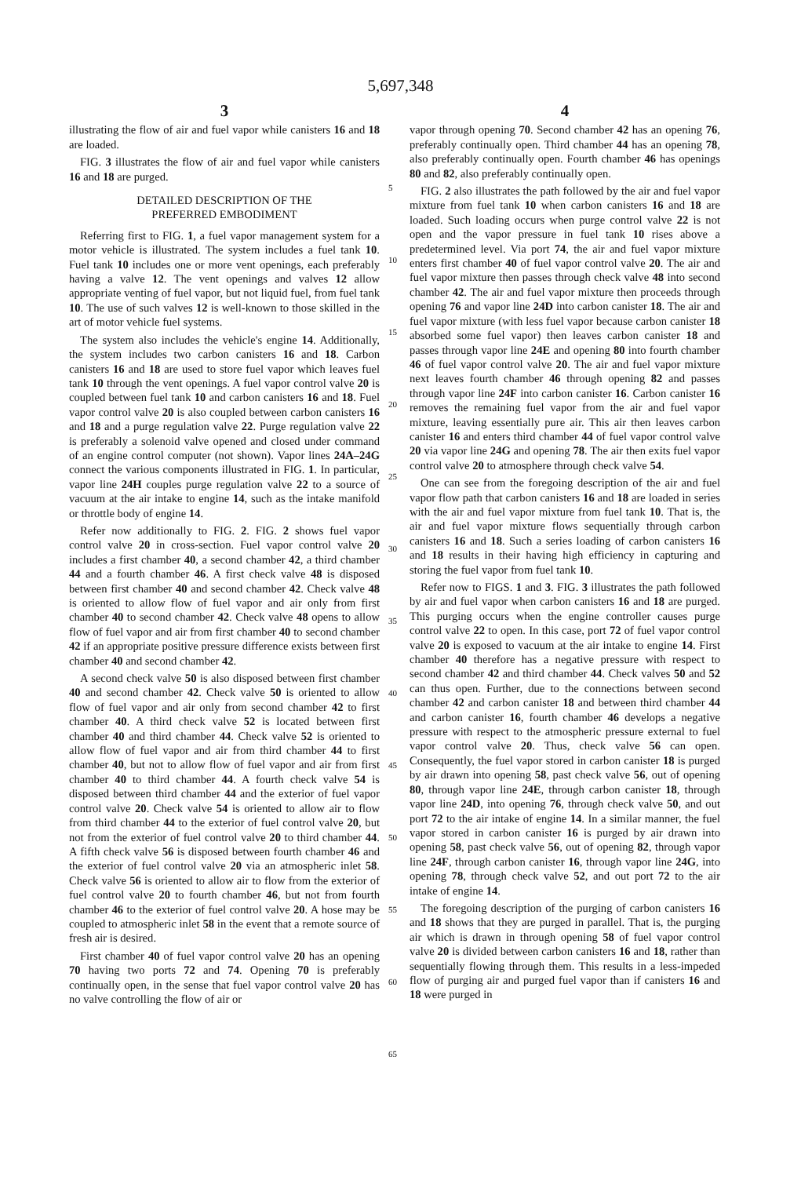5,697,348
3
illustrating the flow of air and fuel vapor while canisters 16 and 18 are loaded.
FIG. 3 illustrates the flow of air and fuel vapor while canisters 16 and 18 are purged.
DETAILED DESCRIPTION OF THE
PREFERRED EMBODIMENT
Referring first to FIG. 1, a fuel vapor management system for a motor vehicle is illustrated. The system includes a fuel tank 10. Fuel tank 10 includes one or more vent openings, each preferably having a valve 12. The vent openings and valves 12 allow appropriate venting of fuel vapor, but not liquid fuel, from fuel tank 10. The use of such valves 12 is well-known to those skilled in the art of motor vehicle fuel systems.
The system also includes the vehicle's engine 14. Additionally, the system includes two carbon canisters 16 and 18. Carbon canisters 16 and 18 are used to store fuel vapor which leaves fuel tank 10 through the vent openings. A fuel vapor control valve 20 is coupled between fuel tank 10 and carbon canisters 16 and 18. Fuel vapor control valve 20 is also coupled between carbon canisters 16 and 18 and a purge regulation valve 22. Purge regulation valve 22 is preferably a solenoid valve opened and closed under command of an engine control computer (not shown). Vapor lines 24A–24G connect the various components illustrated in FIG. 1. In particular, vapor line 24H couples purge regulation valve 22 to a source of vacuum at the air intake to engine 14, such as the intake manifold or throttle body of engine 14.
Refer now additionally to FIG. 2. FIG. 2 shows fuel vapor control valve 20 in cross-section. Fuel vapor control valve 20 includes a first chamber 40, a second chamber 42, a third chamber 44 and a fourth chamber 46. A first check valve 48 is disposed between first chamber 40 and second chamber 42. Check valve 48 is oriented to allow flow of fuel vapor and air only from first chamber 40 to second chamber 42. Check valve 48 opens to allow flow of fuel vapor and air from first chamber 40 to second chamber 42 if an appropriate positive pressure difference exists between first chamber 40 and second chamber 42.
A second check valve 50 is also disposed between first chamber 40 and second chamber 42. Check valve 50 is oriented to allow flow of fuel vapor and air only from second chamber 42 to first chamber 40. A third check valve 52 is located between first chamber 40 and third chamber 44. Check valve 52 is oriented to allow flow of fuel vapor and air from third chamber 44 to first chamber 40, but not to allow flow of fuel vapor and air from first chamber 40 to third chamber 44. A fourth check valve 54 is disposed between third chamber 44 and the exterior of fuel vapor control valve 20. Check valve 54 is oriented to allow air to flow from third chamber 44 to the exterior of fuel control valve 20, but not from the exterior of fuel control valve 20 to third chamber 44. A fifth check valve 56 is disposed between fourth chamber 46 and the exterior of fuel control valve 20 via an atmospheric inlet 58. Check valve 56 is oriented to allow air to flow from the exterior of fuel control valve 20 to fourth chamber 46, but not from fourth chamber 46 to the exterior of fuel control valve 20. A hose may be coupled to atmospheric inlet 58 in the event that a remote source of fresh air is desired.
First chamber 40 of fuel vapor control valve 20 has an opening 70 having two ports 72 and 74. Opening 70 is preferably continually open, in the sense that fuel vapor control valve 20 has no valve controlling the flow of air or
4
vapor through opening 70. Second chamber 42 has an opening 76, preferably continually open. Third chamber 44 has an opening 78, also preferably continually open. Fourth chamber 46 has openings 80 and 82, also preferably continually open.
FIG. 2 also illustrates the path followed by the air and fuel vapor mixture from fuel tank 10 when carbon canisters 16 and 18 are loaded. Such loading occurs when purge control valve 22 is not open and the vapor pressure in fuel tank 10 rises above a predetermined level. Via port 74, the air and fuel vapor mixture enters first chamber 40 of fuel vapor control valve 20. The air and fuel vapor mixture then passes through check valve 48 into second chamber 42. The air and fuel vapor mixture then proceeds through opening 76 and vapor line 24D into carbon canister 18. The air and fuel vapor mixture (with less fuel vapor because carbon canister 18 absorbed some fuel vapor) then leaves carbon canister 18 and passes through vapor line 24E and opening 80 into fourth chamber 46 of fuel vapor control valve 20. The air and fuel vapor mixture next leaves fourth chamber 46 through opening 82 and passes through vapor line 24F into carbon canister 16. Carbon canister 16 removes the remaining fuel vapor from the air and fuel vapor mixture, leaving essentially pure air. This air then leaves carbon canister 16 and enters third chamber 44 of fuel vapor control valve 20 via vapor line 24G and opening 78. The air then exits fuel vapor control valve 20 to atmosphere through check valve 54.
One can see from the foregoing description of the air and fuel vapor flow path that carbon canisters 16 and 18 are loaded in series with the air and fuel vapor mixture from fuel tank 10. That is, the air and fuel vapor mixture flows sequentially through carbon canisters 16 and 18. Such a series loading of carbon canisters 16 and 18 results in their having high efficiency in capturing and storing the fuel vapor from fuel tank 10.
Refer now to FIGS. 1 and 3. FIG. 3 illustrates the path followed by air and fuel vapor when carbon canisters 16 and 18 are purged. This purging occurs when the engine controller causes purge control valve 22 to open. In this case, port 72 of fuel vapor control valve 20 is exposed to vacuum at the air intake to engine 14. First chamber 40 therefore has a negative pressure with respect to second chamber 42 and third chamber 44. Check valves 50 and 52 can thus open. Further, due to the connections between second chamber 42 and carbon canister 18 and between third chamber 44 and carbon canister 16, fourth chamber 46 develops a negative pressure with respect to the atmospheric pressure external to fuel vapor control valve 20. Thus, check valve 56 can open. Consequently, the fuel vapor stored in carbon canister 18 is purged by air drawn into opening 58, past check valve 56, out of opening 80, through vapor line 24E, through carbon canister 18, through vapor line 24D, into opening 76, through check valve 50, and out port 72 to the air intake of engine 14. In a similar manner, the fuel vapor stored in carbon canister 16 is purged by air drawn into opening 58, past check valve 56, out of opening 82, through vapor line 24F, through carbon canister 16, through vapor line 24G, into opening 78, through check valve 52, and out port 72 to the air intake of engine 14.
The foregoing description of the purging of carbon canisters 16 and 18 shows that they are purged in parallel. That is, the purging air which is drawn in through opening 58 of fuel vapor control valve 20 is divided between carbon canisters 16 and 18, rather than sequentially flowing through them. This results in a less-impeded flow of purging air and purged fuel vapor than if canisters 16 and 18 were purged in
5
10
15
20
25
30
35
40
45
50
55
60
65